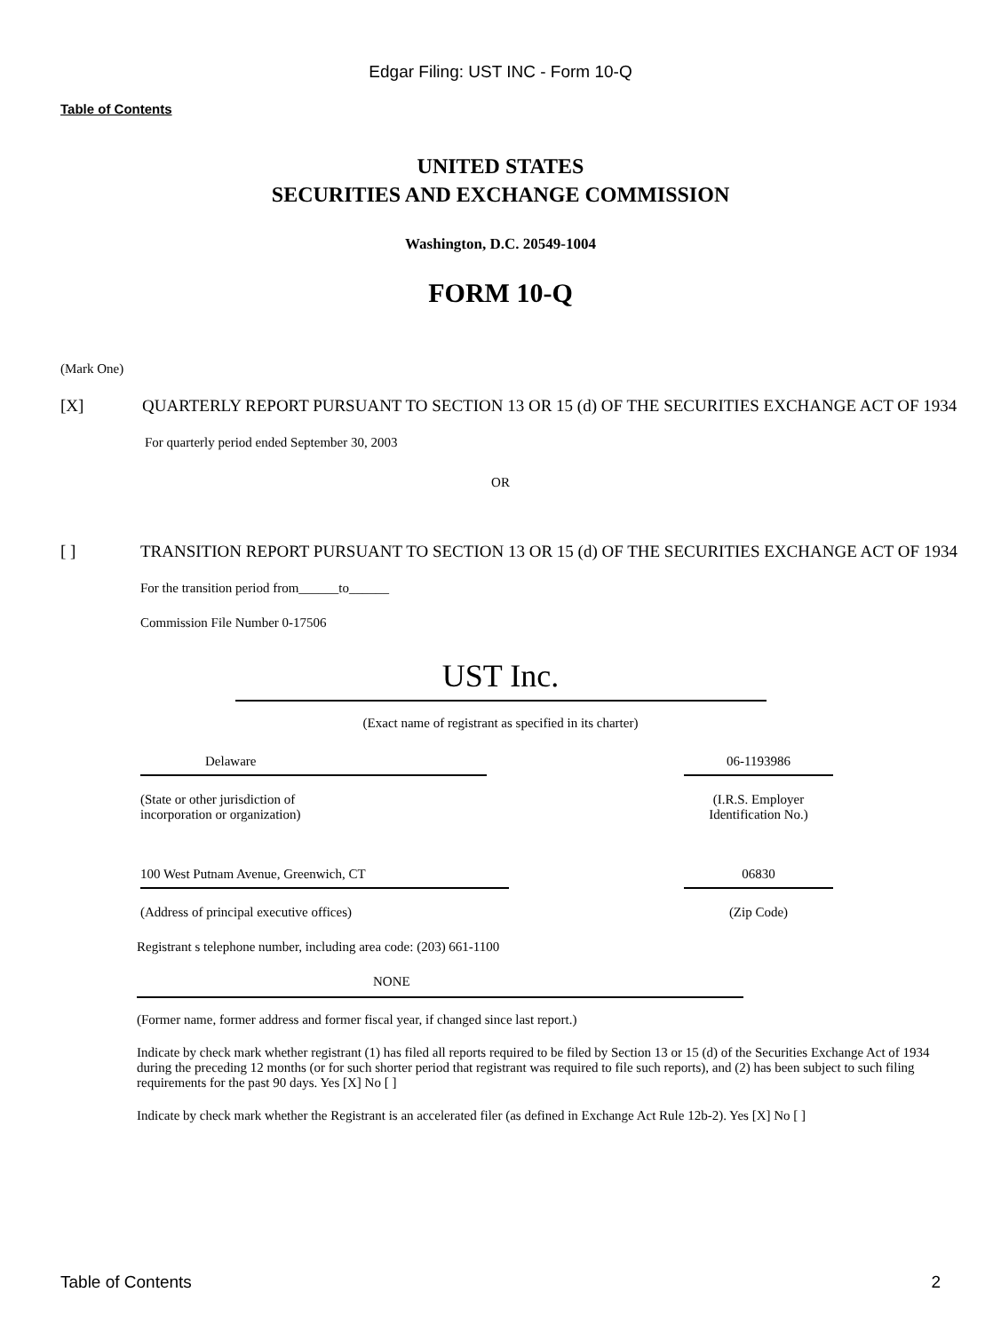Edgar Filing: UST INC - Form 10-Q
Table of Contents
UNITED STATES
SECURITIES AND EXCHANGE COMMISSION
Washington, D.C. 20549-1004
FORM 10-Q
(Mark One)
[X] QUARTERLY REPORT PURSUANT TO SECTION 13 OR 15 (d) OF THE SECURITIES EXCHANGE ACT OF 1934
For quarterly period ended September 30, 2003
OR
[ ] TRANSITION REPORT PURSUANT TO SECTION 13 OR 15 (d) OF THE SECURITIES EXCHANGE ACT OF 1934
For the transition period from______to______
Commission File Number 0-17506
UST Inc.
(Exact name of registrant as specified in its charter)
Delaware 06-1193986
(State or other jurisdiction of
incorporation or organization)
(I.R.S. Employer
Identification No.)
100 West Putnam Avenue, Greenwich, CT 06830
(Address of principal executive offices)
(Zip Code)
Registrant s telephone number, including area code: (203) 661-1100
NONE
(Former name, former address and former fiscal year, if changed since last report.)
Indicate by check mark whether registrant (1) has filed all reports required to be filed by Section 13 or 15 (d) of the Securities Exchange Act of 1934 during the preceding 12 months (or for such shorter period that registrant was required to file such reports), and (2) has been subject to such filing requirements for the past 90 days. Yes [X] No [ ]
Indicate by check mark whether the Registrant is an accelerated filer (as defined in Exchange Act Rule 12b-2). Yes [X] No [ ]
Table of Contents 2